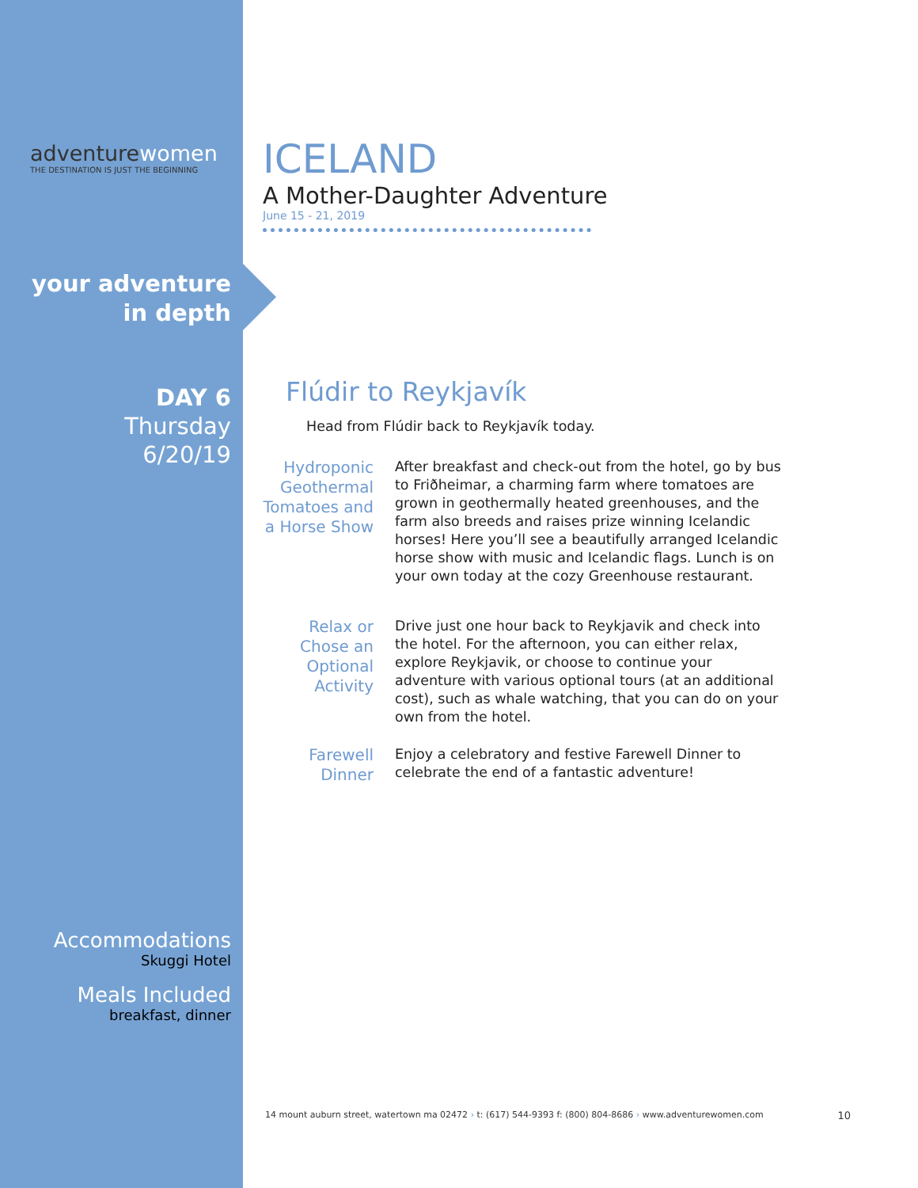adventurewomen
THE DESTINATION IS JUST THE BEGINNING
your adventure
in depth
DAY 6
Thursday
6/20/19
Accommodations
Skuggi Hotel
Meals Included
breakfast, dinner
ICELAND
A Mother-Daughter Adventure
June 15 - 21, 2019
Flúdir to Reykjavík
Head from Flúdir back to Reykjavík today.
Hydroponic Geothermal Tomatoes and a Horse Show
After breakfast and check-out from the hotel, go by bus to Friðheimar, a charming farm where tomatoes are grown in geothermally heated greenhouses, and the farm also breeds and raises prize winning Icelandic horses! Here you’ll see a beautifully arranged Icelandic horse show with music and Icelandic flags. Lunch is on your own today at the cozy Greenhouse restaurant.
Relax or Chose an Optional Activity
Drive just one hour back to Reykjavik and check into the hotel. For the afternoon, you can either relax, explore Reykjavik, or choose to continue your adventure with various optional tours (at an additional cost), such as whale watching, that you can do on your own from the hotel.
Farewell Dinner
Enjoy a celebratory and festive Farewell Dinner to celebrate the end of a fantastic adventure!
14 mount auburn street, watertown ma 02472 › t: (617) 544-9393 f: (800) 804-8686 › www.adventurewomen.com 10